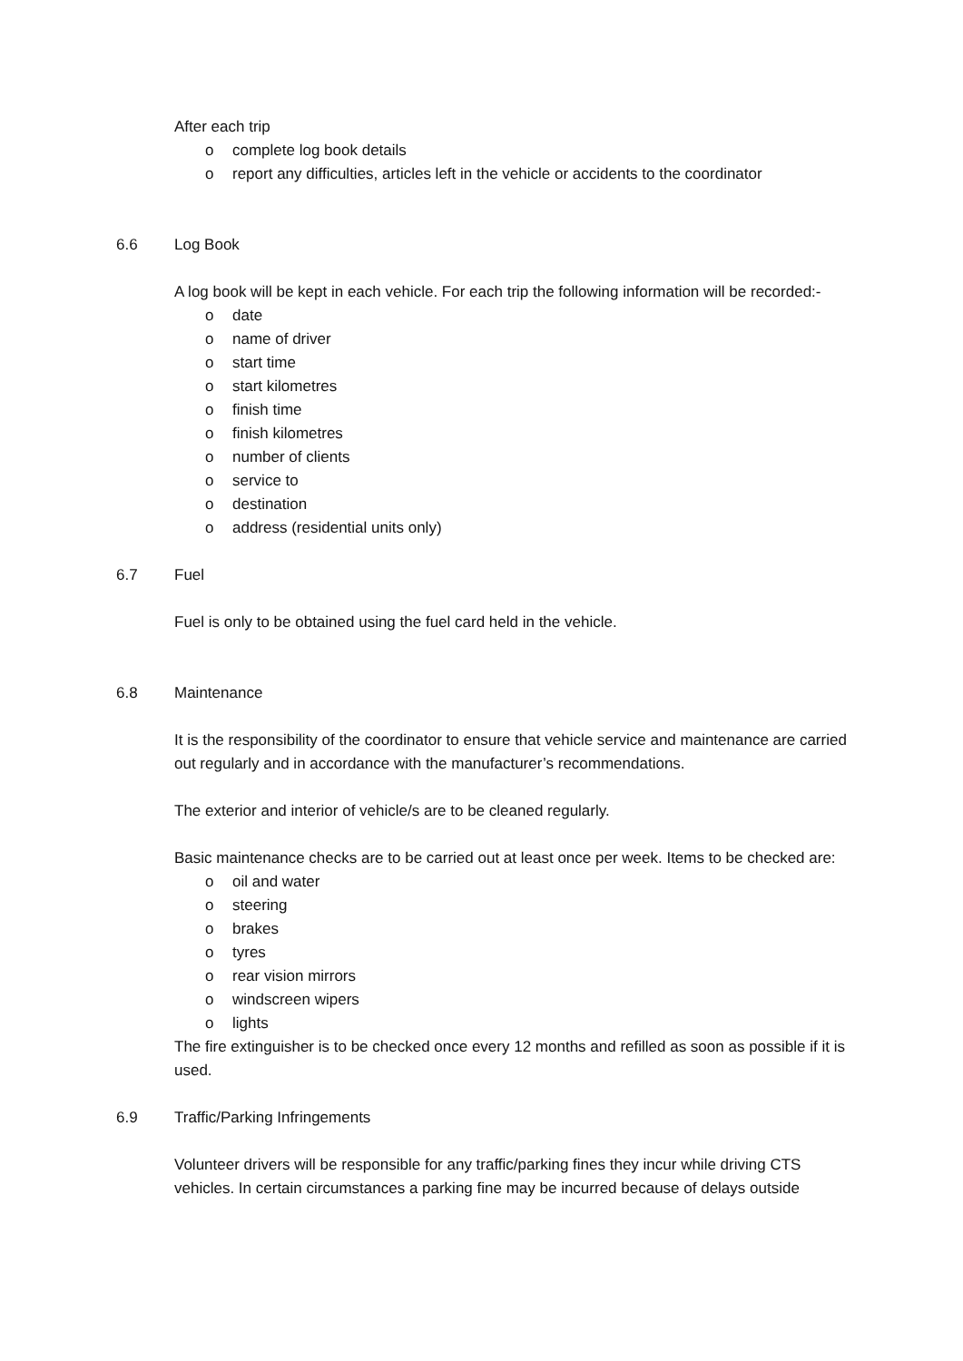After each trip
o complete log book details
o report any difficulties, articles left in the vehicle or accidents to the coordinator
6.6 Log Book
A log book will be kept in each vehicle. For each trip the following information will be recorded:-
o date
o name of driver
o start time
o start kilometres
o finish time
o finish kilometres
o number of clients
o service to
o destination
o address (residential units only)
6.7 Fuel
Fuel is only to be obtained using the fuel card held in the vehicle.
6.8 Maintenance
It is the responsibility of the coordinator to ensure that vehicle service and maintenance are carried out regularly and in accordance with the manufacturer’s recommendations.
The exterior and interior of vehicle/s are to be cleaned regularly.
Basic maintenance checks are to be carried out at least once per week. Items to be checked are:
o oil and water
o steering
o brakes
o tyres
o rear vision mirrors
o windscreen wipers
o lights
The fire extinguisher is to be checked once every 12 months and refilled as soon as possible if it is used.
6.9 Traffic/Parking Infringements
Volunteer drivers will be responsible for any traffic/parking fines they incur while driving CTS vehicles. In certain circumstances a parking fine may be incurred because of delays outside